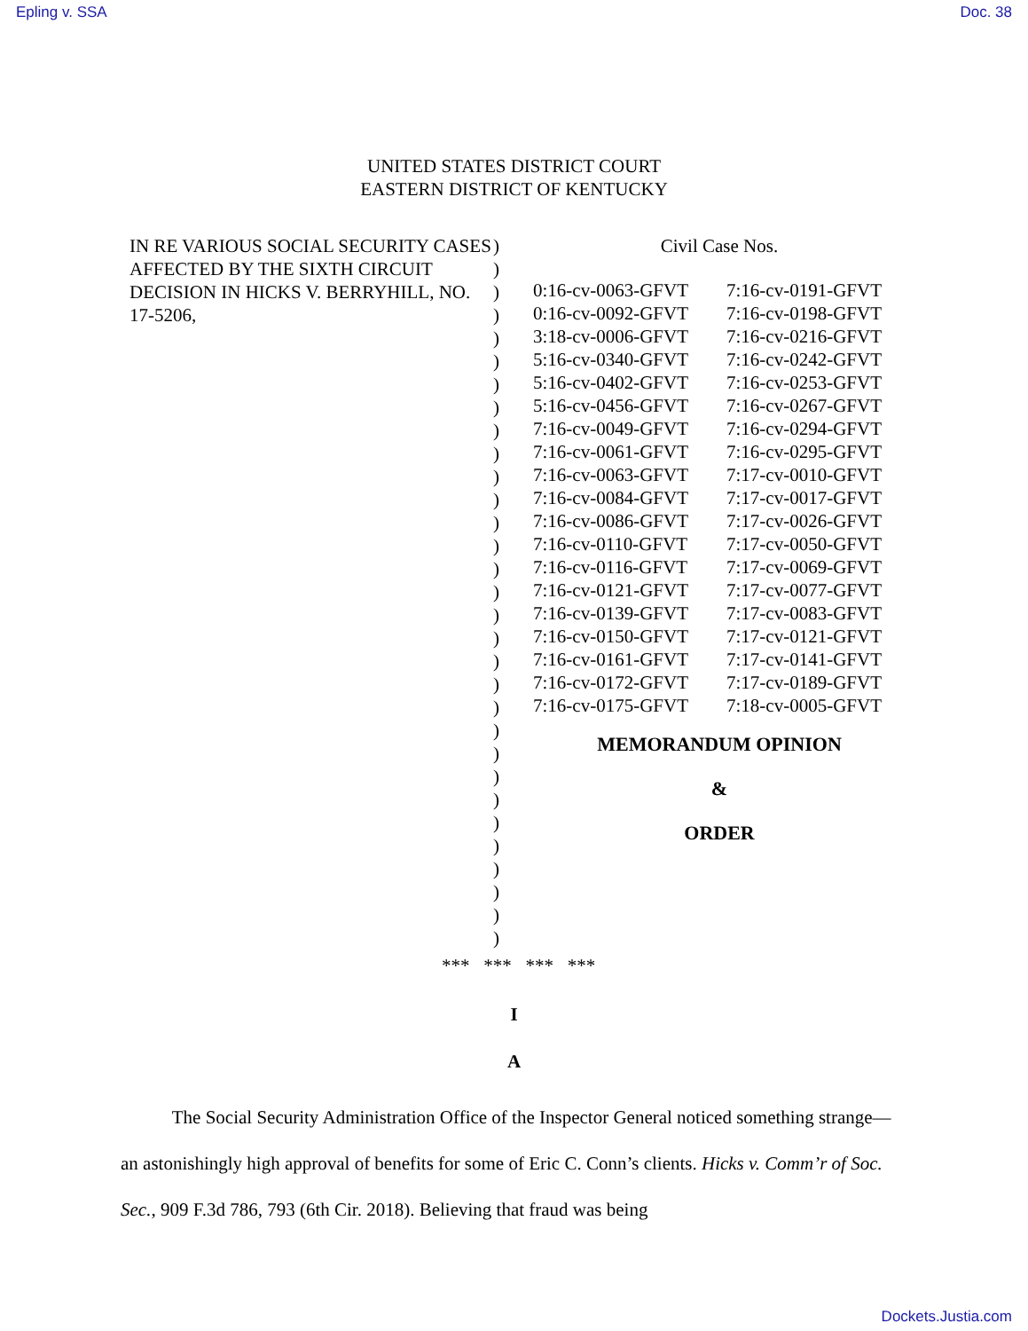Epling v. SSA Doc. 38
UNITED STATES DISTRICT COURT
EASTERN DISTRICT OF KENTUCKY
IN RE VARIOUS SOCIAL SECURITY CASES AFFECTED BY THE SIXTH CIRCUIT DECISION IN HICKS V. BERRYHILL, NO. 17-5206,
)
)
)
)
)
)
)
)
)
)
)
)
)
)
)
)
)
)
)
)
)
)
)
)
)
)
)
)
)
)
)
Civil Case Nos.
0:16-cv-0063-GFVT 7:16-cv-0191-GFVT 0:16-cv-0092-GFVT 7:16-cv-0198-GFVT 3:18-cv-0006-GFVT 7:16-cv-0216-GFVT 5:16-cv-0340-GFVT 7:16-cv-0242-GFVT 5:16-cv-0402-GFVT 7:16-cv-0253-GFVT 5:16-cv-0456-GFVT 7:16-cv-0267-GFVT 7:16-cv-0049-GFVT 7:16-cv-0294-GFVT 7:16-cv-0061-GFVT 7:16-cv-0295-GFVT 7:16-cv-0063-GFVT 7:17-cv-0010-GFVT 7:16-cv-0084-GFVT 7:17-cv-0017-GFVT 7:16-cv-0086-GFVT 7:17-cv-0026-GFVT 7:16-cv-0110-GFVT 7:17-cv-0050-GFVT 7:16-cv-0116-GFVT 7:17-cv-0069-GFVT 7:16-cv-0121-GFVT 7:17-cv-0077-GFVT 7:16-cv-0139-GFVT 7:17-cv-0083-GFVT 7:16-cv-0150-GFVT 7:17-cv-0121-GFVT 7:16-cv-0161-GFVT 7:17-cv-0141-GFVT 7:16-cv-0172-GFVT 7:17-cv-0189-GFVT 7:16-cv-0175-GFVT 7:18-cv-0005-GFVT
MEMORANDUM OPINION
&
ORDER
*** *** *** ***
I
A
The Social Security Administration Office of the Inspector General noticed something strange—an astonishingly high approval of benefits for some of Eric C. Conn’s clients. Hicks v. Comm’r of Soc. Sec., 909 F.3d 786, 793 (6th Cir. 2018). Believing that fraud was being
Dockets.Justia.com